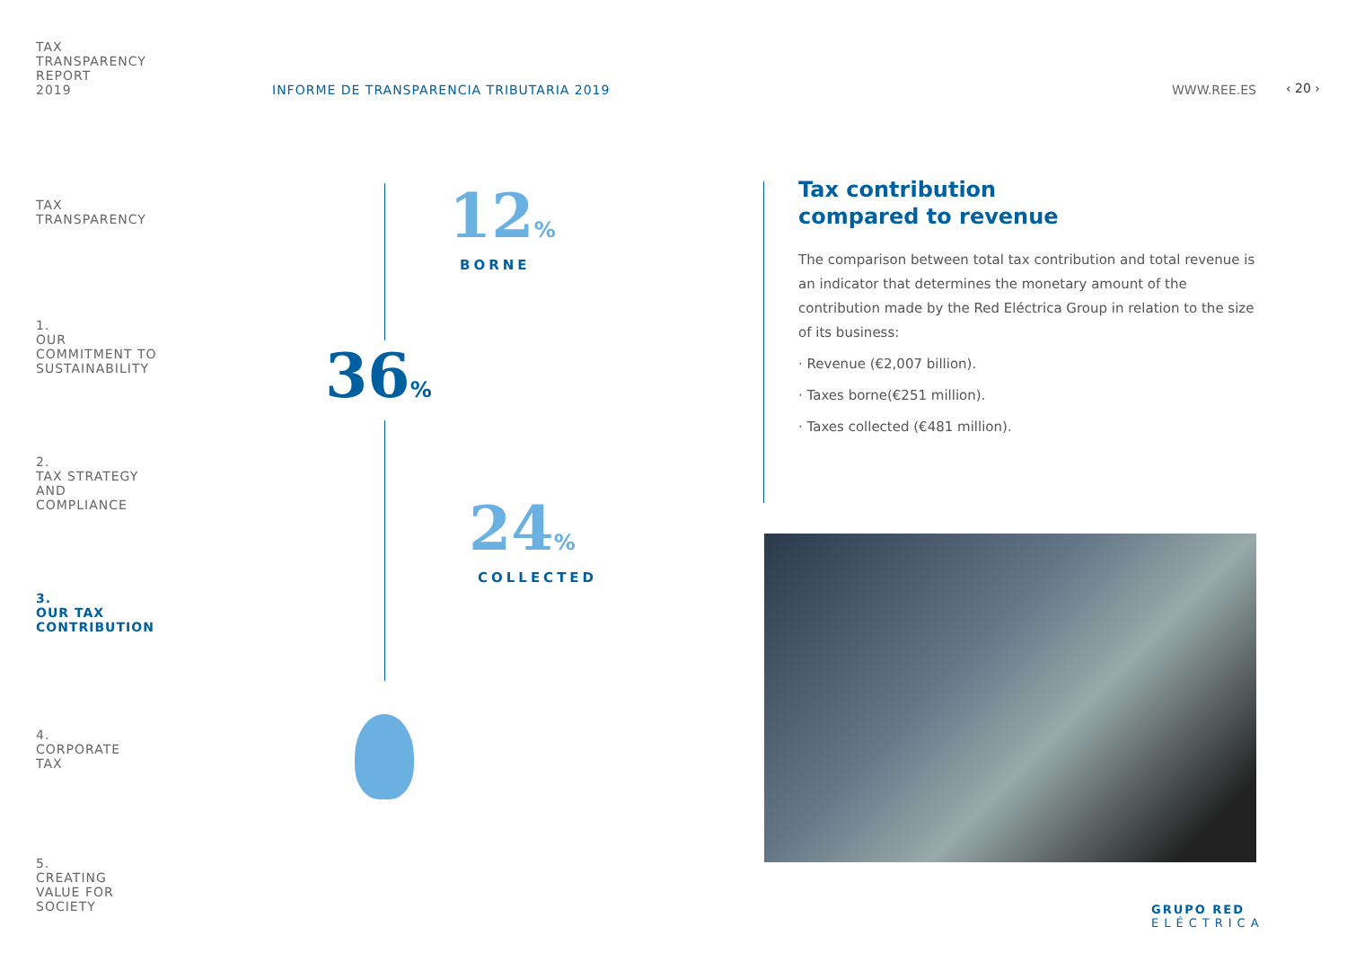TAX
TRANSPARENCY
REPORT
2019
TAX
TRANSPARENCY
1.
OUR
COMMITMENT TO
SUSTAINABILITY
2.
TAX STRATEGY
AND
COMPLIANCE
3.
OUR TAX
CONTRIBUTION
4.
CORPORATE
TAX
5.
CREATING
VALUE FOR
SOCIETY
INFORME DE TRANSPARENCIA TRIBUTARIA 2019
WWW.REE.ES ‹ 20 ›
12%
BORNE
36%
24%
COLLECTED
Tax contribution
compared to revenue
The comparison between total tax contribution and total revenue is an indicator that determines the monetary amount of the contribution made by the Red Eléctrica Group in relation to the size of its business:
· Revenue (€2,007 billion).
· Taxes borne(€251 million).
· Taxes collected (€481 million).
GRUPO RED
ELÉCTRICA